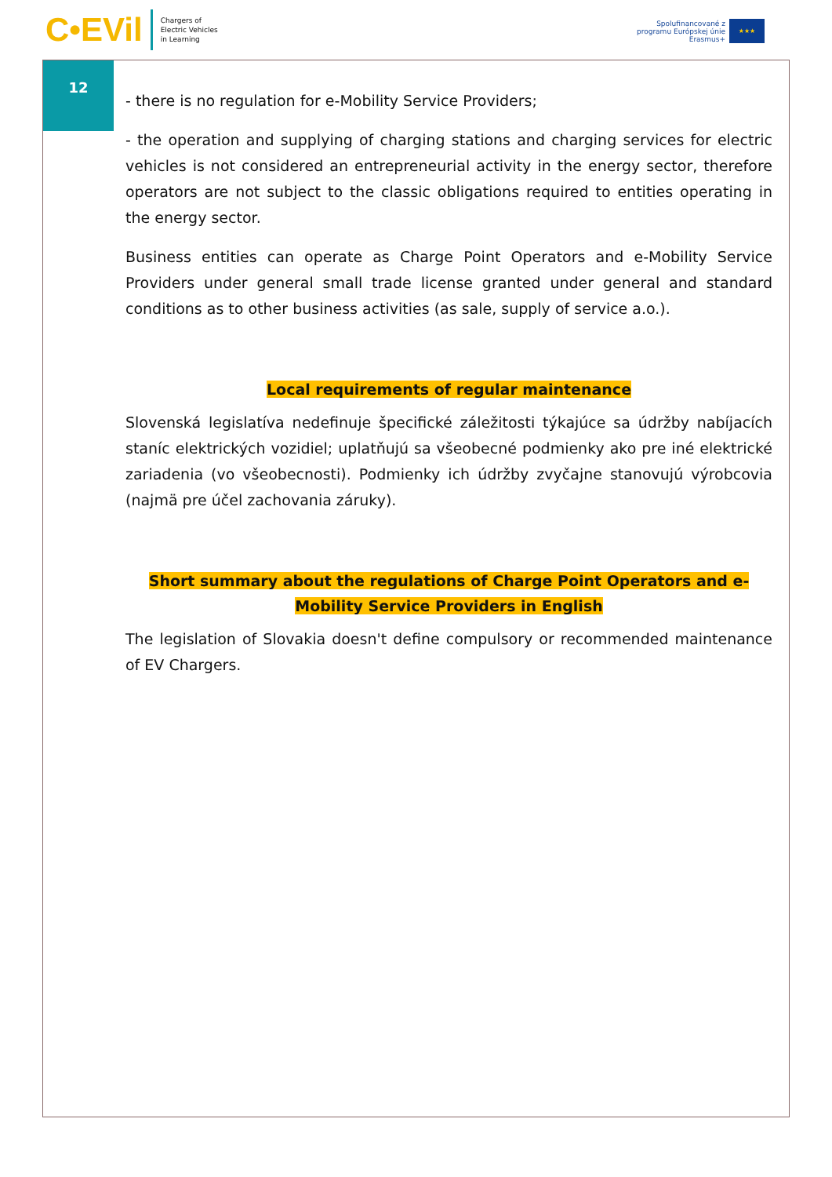C•EVil Chargers of
Electric Vehicles
in Learning
Spolufinancované z
programu Európskej únie
Erasmus+
★★★
12
- there is no regulation for e-Mobility Service Providers;
- the operation and supplying of charging stations and charging services for electric vehicles is not considered an entrepreneurial activity in the energy sector, therefore operators are not subject to the classic obligations required to entities operating in the energy sector.
Business entities can operate as Charge Point Operators and e-Mobility Service Providers under general small trade license granted under general and standard conditions as to other business activities (as sale, supply of service a.o.).
Local requirements of regular maintenance
Slovenská legislatíva nedefinuje špecifické záležitosti týkajúce sa údržby nabíjacích staníc elektrických vozidiel; uplatňujú sa všeobecné podmienky ako pre iné elektrické zariadenia (vo všeobecnosti). Podmienky ich údržby zvyčajne stanovujú výrobcovia (najmä pre účel zachovania záruky).
Short summary about the regulations of Charge Point Operators and e-Mobility Service Providers in English
The legislation of Slovakia doesn't define compulsory or recommended maintenance of EV Chargers.